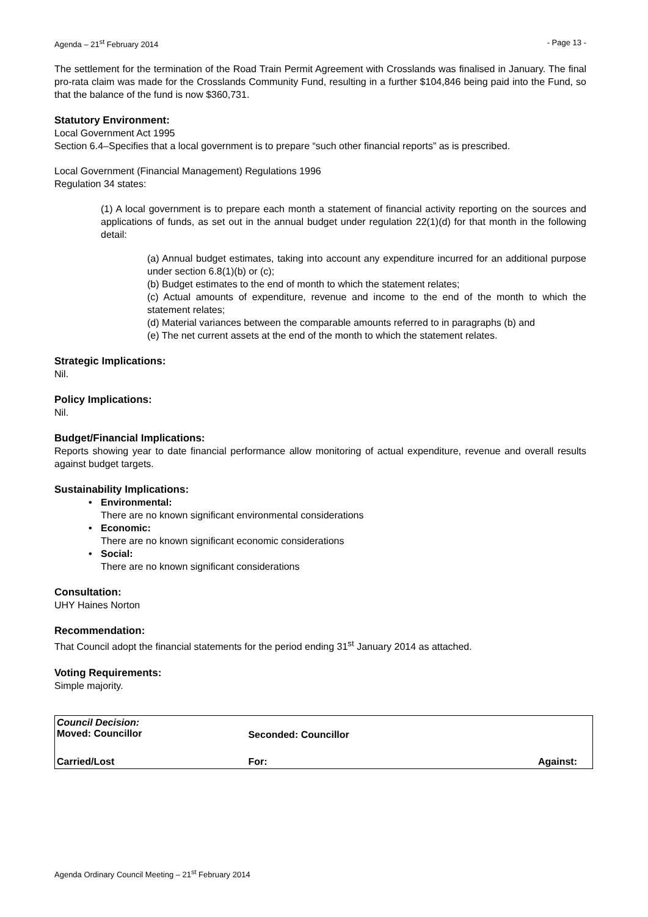Agenda – 21<sup>st</sup> February 2014 - Page 13 -
The settlement for the termination of the Road Train Permit Agreement with Crosslands was finalised in January. The final pro-rata claim was made for the Crosslands Community Fund, resulting in a further $104,846 being paid into the Fund, so that the balance of the fund is now $360,731.
Statutory Environment:
Local Government Act 1995
Section 6.4–Specifies that a local government is to prepare “such other financial reports” as is prescribed.
Local Government (Financial Management) Regulations 1996
Regulation 34 states:
(1) A local government is to prepare each month a statement of financial activity reporting on the sources and applications of funds, as set out in the annual budget under regulation 22(1)(d) for that month in the following detail:
(a) Annual budget estimates, taking into account any expenditure incurred for an additional purpose under section 6.8(1)(b) or (c);
(b) Budget estimates to the end of month to which the statement relates;
(c) Actual amounts of expenditure, revenue and income to the end of the month to which the statement relates;
(d) Material variances between the comparable amounts referred to in paragraphs (b) and
(e) The net current assets at the end of the month to which the statement relates.
Strategic Implications:
Nil.
Policy Implications:
Nil.
Budget/Financial Implications:
Reports showing year to date financial performance allow monitoring of actual expenditure, revenue and overall results against budget targets.
Sustainability Implications:
Environmental:
There are no known significant environmental considerations
Economic:
There are no known significant economic considerations
Social:
There are no known significant considerations
Consultation:
UHY Haines Norton
Recommendation:
That Council adopt the financial statements for the period ending 31<sup>st</sup> January 2014 as attached.
Voting Requirements:
Simple majority.
| Council Decision: Moved: Councillor | Seconded: Councillor | |
| Carried/Lost | For: | Against: |
Agenda Ordinary Council Meeting – 21<sup>st</sup> February 2014